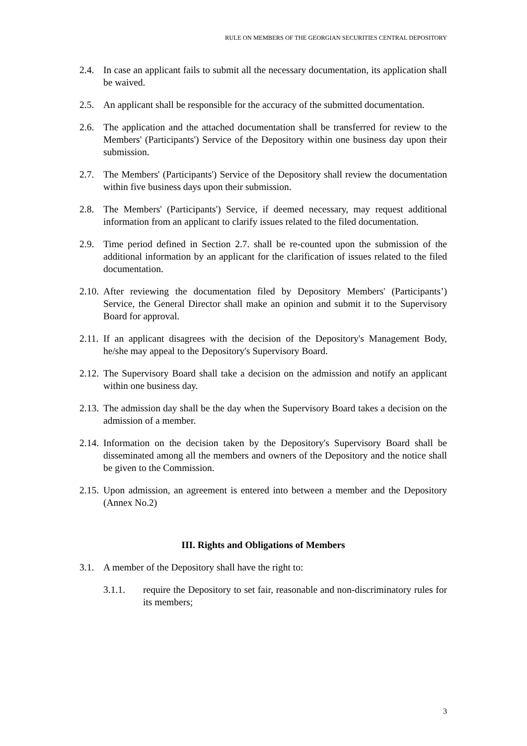RULE ON MEMBERS OF THE GEORGIAN SECURITIES CENTRAL DEPOSITORY
2.4. In case an applicant fails to submit all the necessary documentation, its application shall be waived.
2.5. An applicant shall be responsible for the accuracy of the submitted documentation.
2.6. The application and the attached documentation shall be transferred for review to the Members' (Participants') Service of the Depository within one business day upon their submission.
2.7. The Members' (Participants') Service of the Depository shall review the documentation within five business days upon their submission.
2.8. The Members' (Participants') Service, if deemed necessary, may request additional information from an applicant to clarify issues related to the filed documentation.
2.9. Time period defined in Section 2.7. shall be re-counted upon the submission of the additional information by an applicant for the clarification of issues related to the filed documentation.
2.10.
After reviewing the documentation filed by Depository Members' (Participants’) Service, the General Director shall make an opinion and submit it to the Supervisory Board for approval.
2.11.
If an applicant disagrees with the decision of the Depository's Management Body, he/she may appeal to the Depository's Supervisory Board.
2.12.
The Supervisory Board shall take a decision on the admission and notify an applicant within one business day.
2.13.
The admission day shall be the day when the Supervisory Board takes a decision on the admission of a member.
2.14.
Information on the decision taken by the Depository's Supervisory Board shall be disseminated among all the members and owners of the Depository and the notice shall be given to the Commission.
2.15.
Upon admission, an agreement is entered into between a member and the Depository (Annex No.2)
III. Rights and Obligations of Members
3.1. A member of the Depository shall have the right to:
3.1.1. require the Depository to set fair, reasonable and non-discriminatory rules for its members;
3